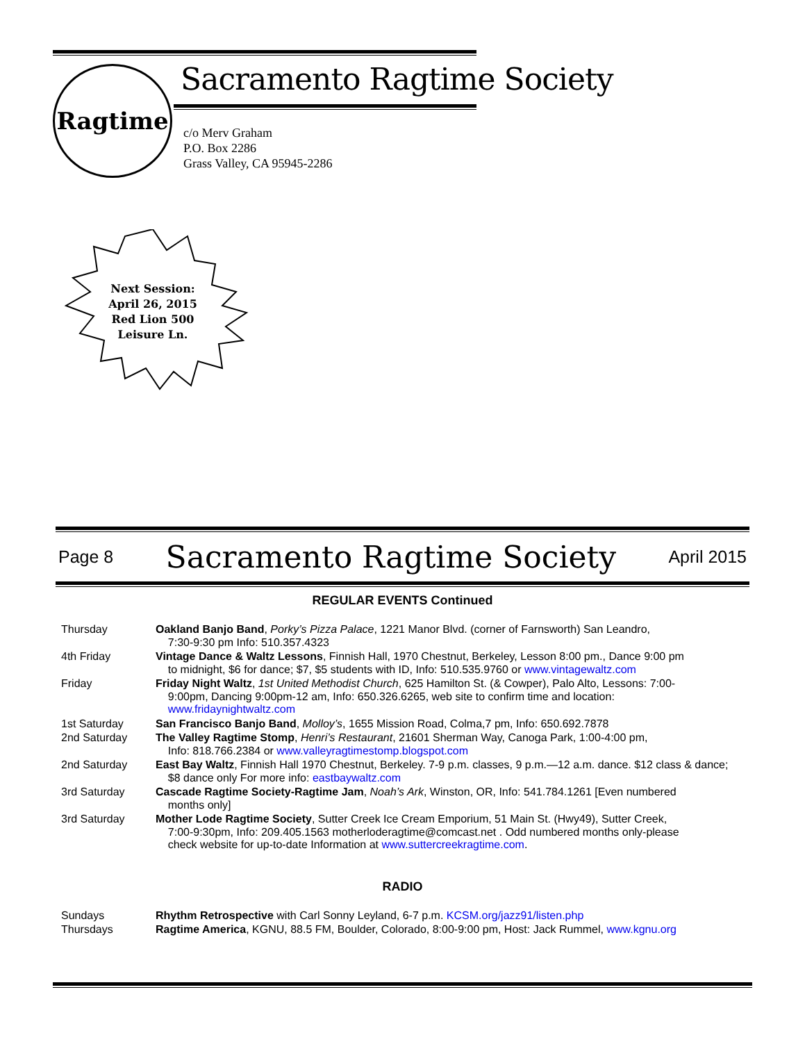Ragtime Sacramento Ragtime Society
c/o Merv Graham
P.O. Box 2286
Grass Valley, CA 95945-2286
Next Session:
April 26, 2015
Red Lion 500 Leisure Ln.
Page 8
Sacramento Ragtime Society
April 2015
REGULAR EVENTS Continued
| Thursday | Oakland Banjo Band , Porky’s Pizza Palace , 1221 Manor Blvd. (corner of Farnsworth) San Leandro, 7:30-9:30 pm Info: 510.357.4323 |
| 4th Friday | Vintage Dance & Waltz Lessons , Finnish Hall, 1970 Chestnut, Berkeley, Lesson 8:00 pm., Dance 9:00 pm to midnight, $6 for dance; $7, $5 students with ID, Info: 510.535.9760 or www.vintagewaltz.com |
| Friday | Friday Night Waltz , 1st United Methodist Church , 625 Hamilton St. (& Cowper), Palo Alto, Lessons: 7:00- 9:00pm, Dancing 9:00pm-12 am, Info: 650.326.6265, web site to confirm time and location: www.fridaynightwaltz.com |
| 1st Saturday | San Francisco Banjo Band , Molloy’s , 1655 Mission Road, Colma,7 pm, Info: 650.692.7878 |
| 2nd Saturday | The Valley Ragtime Stomp , Henri’s Restaurant , 21601 Sherman Way, Canoga Park, 1:00-4:00 pm, Info: 818.766.2384 or www.valleyragtimestomp.blogspot.com |
| 2nd Saturday | East Bay Waltz , Finnish Hall 1970 Chestnut, Berkeley. 7-9 p.m. classes, 9 p.m.—12 a.m. dance. $12 class & dance; $8 dance only For more info: eastbaywaltz.com |
| 3rd Saturday | Cascade Ragtime Society-Ragtime Jam , Noah’s Ark , Winston, OR, Info: 541.784.1261 [Even numbered months only] |
| 3rd Saturday | Mother Lode Ragtime Society , Sutter Creek Ice Cream Emporium, 51 Main St. (Hwy49), Sutter Creek, 7:00-9:30pm, Info: 209.405.1563 motherloderagtime@comcast.net . Odd numbered months only-please check website for up-to-date Information at www.suttercreekragtime.com . |
RADIO
| Sundays | Rhythm Retrospective with Carl Sonny Leyland, 6-7 p.m. KCSM.org/jazz91/listen.php |
| Thursdays | Ragtime America , KGNU, 88.5 FM, Boulder, Colorado, 8:00-9:00 pm, Host: Jack Rummel, www.kgnu.org |